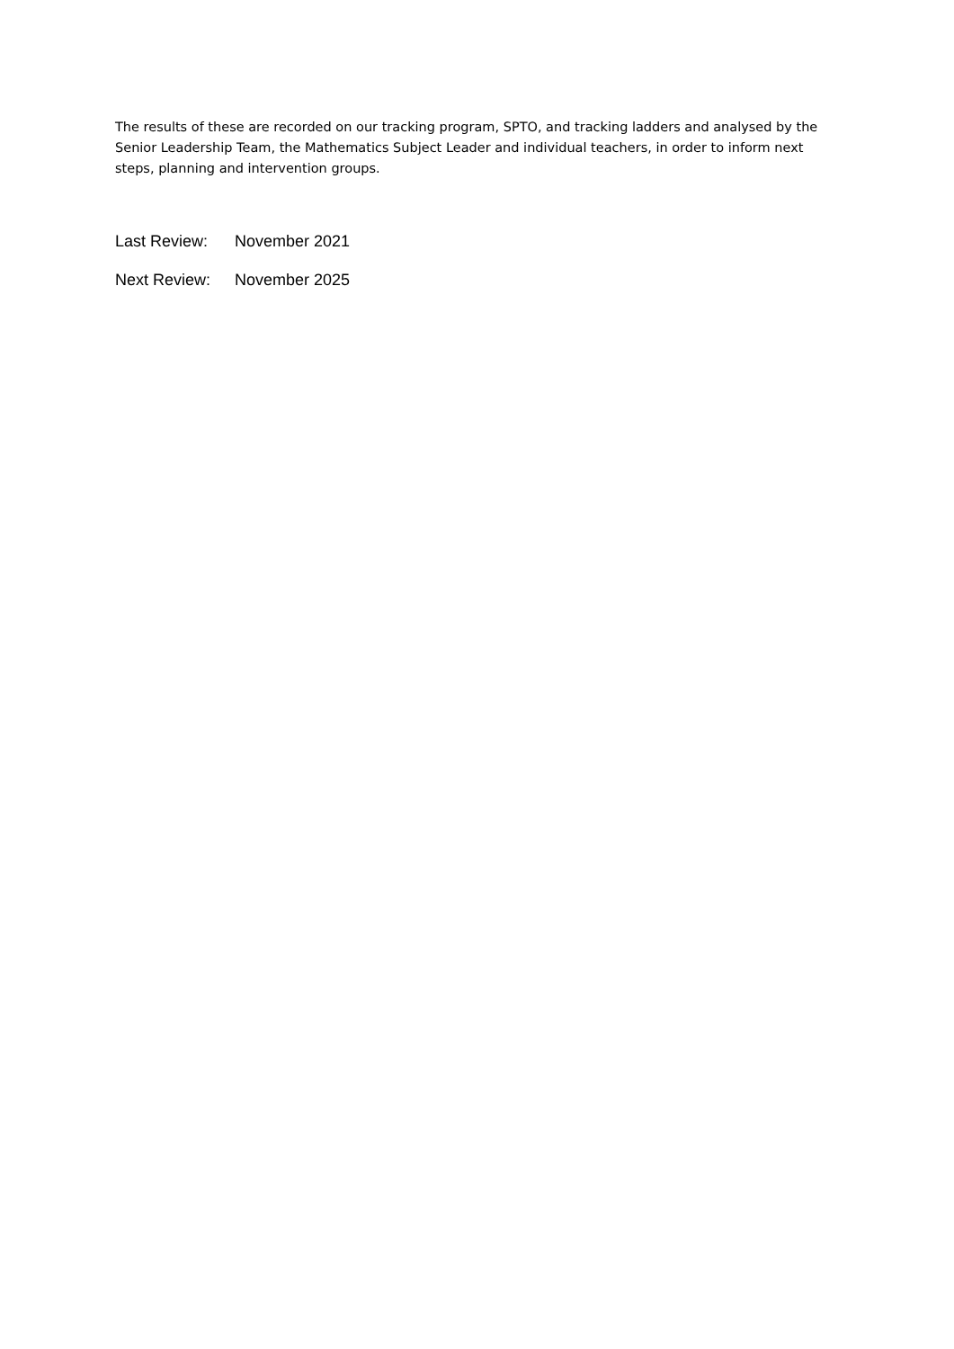The results of these are recorded on our tracking program, SPTO, and tracking ladders and analysed by the Senior Leadership Team, the Mathematics Subject Leader and individual teachers, in order to inform next steps, planning and intervention groups.
Last Review: November 2021
Next Review: November 2025